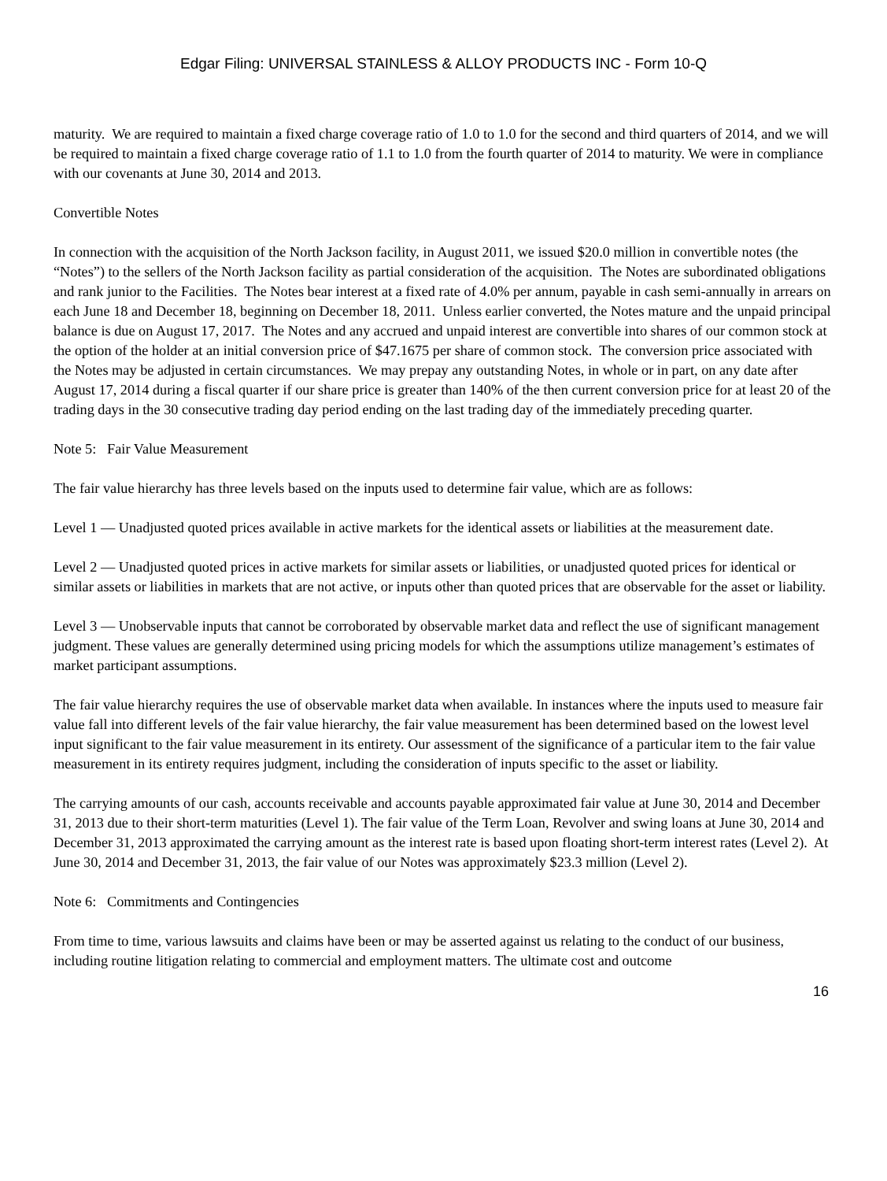Edgar Filing: UNIVERSAL STAINLESS & ALLOY PRODUCTS INC - Form 10-Q
maturity. We are required to maintain a fixed charge coverage ratio of 1.0 to 1.0 for the second and third quarters of 2014, and we will be required to maintain a fixed charge coverage ratio of 1.1 to 1.0 from the fourth quarter of 2014 to maturity. We were in compliance with our covenants at June 30, 2014 and 2013.
Convertible Notes
In connection with the acquisition of the North Jackson facility, in August 2011, we issued $20.0 million in convertible notes (the “Notes”) to the sellers of the North Jackson facility as partial consideration of the acquisition. The Notes are subordinated obligations and rank junior to the Facilities. The Notes bear interest at a fixed rate of 4.0% per annum, payable in cash semi-annually in arrears on each June 18 and December 18, beginning on December 18, 2011. Unless earlier converted, the Notes mature and the unpaid principal balance is due on August 17, 2017. The Notes and any accrued and unpaid interest are convertible into shares of our common stock at the option of the holder at an initial conversion price of $47.1675 per share of common stock. The conversion price associated with the Notes may be adjusted in certain circumstances. We may prepay any outstanding Notes, in whole or in part, on any date after August 17, 2014 during a fiscal quarter if our share price is greater than 140% of the then current conversion price for at least 20 of the trading days in the 30 consecutive trading day period ending on the last trading day of the immediately preceding quarter.
Note 5: Fair Value Measurement
The fair value hierarchy has three levels based on the inputs used to determine fair value, which are as follows:
Level 1 — Unadjusted quoted prices available in active markets for the identical assets or liabilities at the measurement date.
Level 2 — Unadjusted quoted prices in active markets for similar assets or liabilities, or unadjusted quoted prices for identical or similar assets or liabilities in markets that are not active, or inputs other than quoted prices that are observable for the asset or liability.
Level 3 — Unobservable inputs that cannot be corroborated by observable market data and reflect the use of significant management judgment. These values are generally determined using pricing models for which the assumptions utilize management’s estimates of market participant assumptions.
The fair value hierarchy requires the use of observable market data when available. In instances where the inputs used to measure fair value fall into different levels of the fair value hierarchy, the fair value measurement has been determined based on the lowest level input significant to the fair value measurement in its entirety. Our assessment of the significance of a particular item to the fair value measurement in its entirety requires judgment, including the consideration of inputs specific to the asset or liability.
The carrying amounts of our cash, accounts receivable and accounts payable approximated fair value at June 30, 2014 and December 31, 2013 due to their short-term maturities (Level 1). The fair value of the Term Loan, Revolver and swing loans at June 30, 2014 and December 31, 2013 approximated the carrying amount as the interest rate is based upon floating short-term interest rates (Level 2). At June 30, 2014 and December 31, 2013, the fair value of our Notes was approximately $23.3 million (Level 2).
Note 6: Commitments and Contingencies
From time to time, various lawsuits and claims have been or may be asserted against us relating to the conduct of our business, including routine litigation relating to commercial and employment matters. The ultimate cost and outcome
16